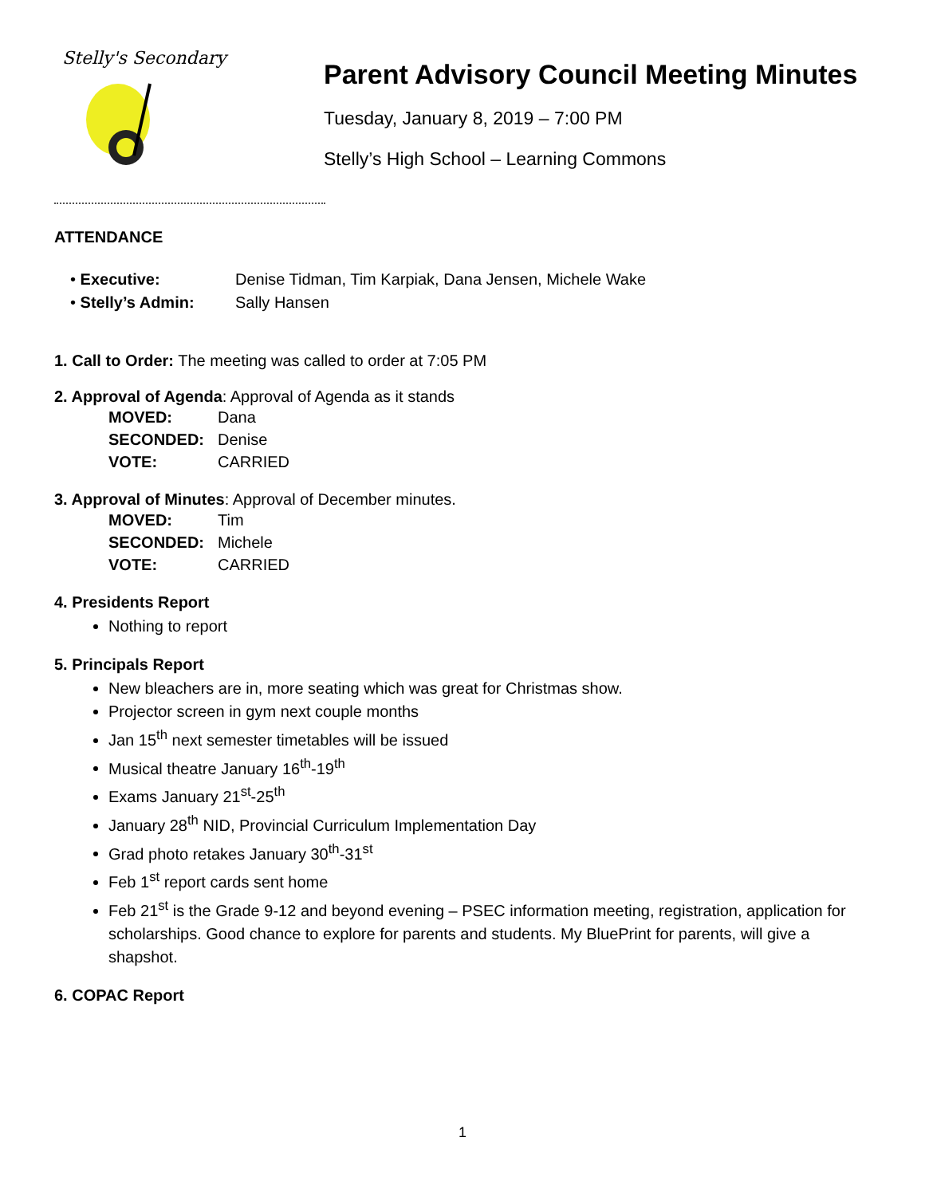Stelly's Secondary
Parent Advisory Council Meeting Minutes
Tuesday, January 8, 2019 – 7:00 PM
Stelly’s High School – Learning Commons
ATTENDANCE
• Executive: Denise Tidman, Tim Karpiak, Dana Jensen, Michele Wake
• Stelly’s Admin: Sally Hansen
1. Call to Order: The meeting was called to order at 7:05 PM
2. Approval of Agenda: Approval of Agenda as it stands
MOVED: Dana
SECONDED: Denise
VOTE: CARRIED
3. Approval of Minutes: Approval of December minutes.
MOVED: Tim
SECONDED: Michele
VOTE: CARRIED
4. Presidents Report
Nothing to report
5. Principals Report
New bleachers are in, more seating which was great for Christmas show.
Projector screen in gym next couple months
Jan 15<sup>th</sup> next semester timetables will be issued
Musical theatre January 16<sup>th</sup>-19<sup>th</sup>
Exams January 21<sup>st</sup>-25<sup>th</sup>
January 28<sup>th</sup> NID, Provincial Curriculum Implementation Day
Grad photo retakes January 30<sup>th</sup>-31<sup>st</sup>
Feb 1<sup>st</sup> report cards sent home
Feb 21<sup>st</sup> is the Grade 9-12 and beyond evening – PSEC information meeting, registration, application for scholarships. Good chance to explore for parents and students. My BluePrint for parents, will give a shapshot.
6. COPAC Report
1